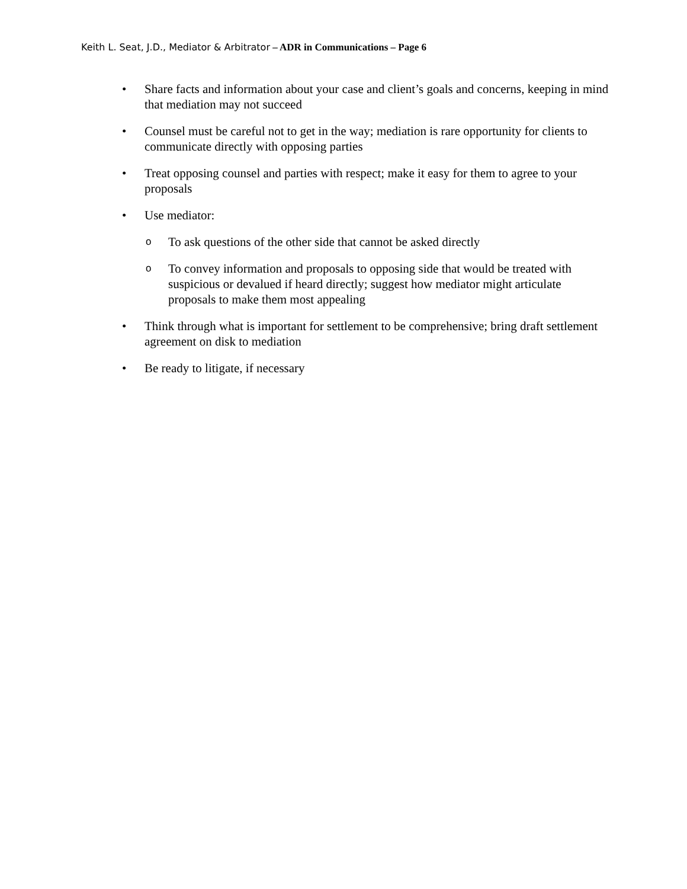Keith L. Seat, J.D., Mediator & Arbitrator – ADR in Communications – Page 6
• Share facts and information about your case and client’s goals and concerns, keeping in mind that mediation may not succeed
• Counsel must be careful not to get in the way; mediation is rare opportunity for clients to communicate directly with opposing parties
• Treat opposing counsel and parties with respect; make it easy for them to agree to your proposals
• Use mediator:
o
To ask questions of the other side that cannot be asked directly
o
To convey information and proposals to opposing side that would be treated with suspicious or devalued if heard directly; suggest how mediator might articulate proposals to make them most appealing
• Think through what is important for settlement to be comprehensive; bring draft settlement agreement on disk to mediation
• Be ready to litigate, if necessary